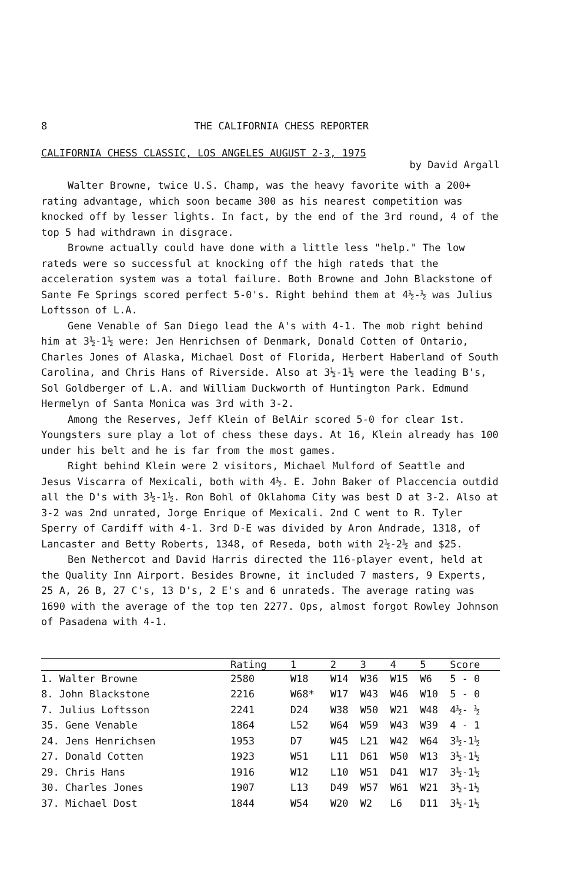8 THE CALIFORNIA CHESS REPORTER
CALIFORNIA CHESS CLASSIC, LOS ANGELES AUGUST 2-3, 1975
by David Argall
Walter Browne, twice U.S. Champ, was the heavy favorite with a 200+ rating advantage, which soon became 300 as his nearest competition was knocked off by lesser lights. In fact, by the end of the 3rd round, 4 of the top 5 had withdrawn in disgrace.
Browne actually could have done with a little less "help." The low rateds were so successful at knocking off the high rateds that the acceleration system was a total failure. Both Browne and John Blackstone of Sante Fe Springs scored perfect 5-0's. Right behind them at 4½-½ was Julius Loftsson of L.A.
Gene Venable of San Diego lead the A's with 4-1. The mob right behind him at 3½-1½ were: Jen Henrichsen of Denmark, Donald Cotten of Ontario, Charles Jones of Alaska, Michael Dost of Florida, Herbert Haberland of South Carolina, and Chris Hans of Riverside. Also at 3½-1½ were the leading B's, Sol Goldberger of L.A. and William Duckworth of Huntington Park. Edmund Hermelyn of Santa Monica was 3rd with 3-2.
Among the Reserves, Jeff Klein of BelAir scored 5-0 for clear 1st. Youngsters sure play a lot of chess these days. At 16, Klein already has 100 under his belt and he is far from the most games.
Right behind Klein were 2 visitors, Michael Mulford of Seattle and Jesus Viscarra of Mexicali, both with 4½. E. John Baker of Placcencia outdid all the D's with 3½-1½. Ron Bohl of Oklahoma City was best D at 3-2. Also at 3-2 was 2nd unrated, Jorge Enrique of Mexicali. 2nd C went to R. Tyler Sperry of Cardiff with 4-1. 3rd D-E was divided by Aron Andrade, 1318, of Lancaster and Betty Roberts, 1348, of Reseda, both with 2½-2½ and $25.
Ben Nethercot and David Harris directed the 116-player event, held at the Quality Inn Airport. Besides Browne, it included 7 masters, 9 Experts, 25 A, 26 B, 27 C's, 13 D's, 2 E's and 6 unrateds. The average rating was 1690 with the average of the top ten 2277. Ops, almost forgot Rowley Johnson of Pasadena with 4-1.
| | Rating | 1 | 2 | 3 | 4 | 5 | Score |
| --- | --- | --- | --- | --- | --- | --- | --- |
| 1. Walter Browne | 2580 | W18 | W14 | W36 | W15 | W6 | 5 - 0 |
| 8. John Blackstone | 2216 | W68* | W17 | W43 | W46 | W10 | 5 - 0 |
| 7. Julius Loftsson | 2241 | D24 | W38 | W50 | W21 | W48 | 4½- ½ |
| 35. Gene Venable | 1864 | L52 | W64 | W59 | W43 | W39 | 4 - 1 |
| 24. Jens Henrichsen | 1953 | D7 | W45 | L21 | W42 | W64 | 3½-1½ |
| 27. Donald Cotten | 1923 | W51 | L11 | D61 | W50 | W13 | 3½-1½ |
| 29. Chris Hans | 1916 | W12 | L10 | W51 | D41 | W17 | 3½-1½ |
| 30. Charles Jones | 1907 | L13 | D49 | W57 | W61 | W21 | 3½-1½ |
| 37. Michael Dost | 1844 | W54 | W20 | W2 | L6 | D11 | 3½-1½ |